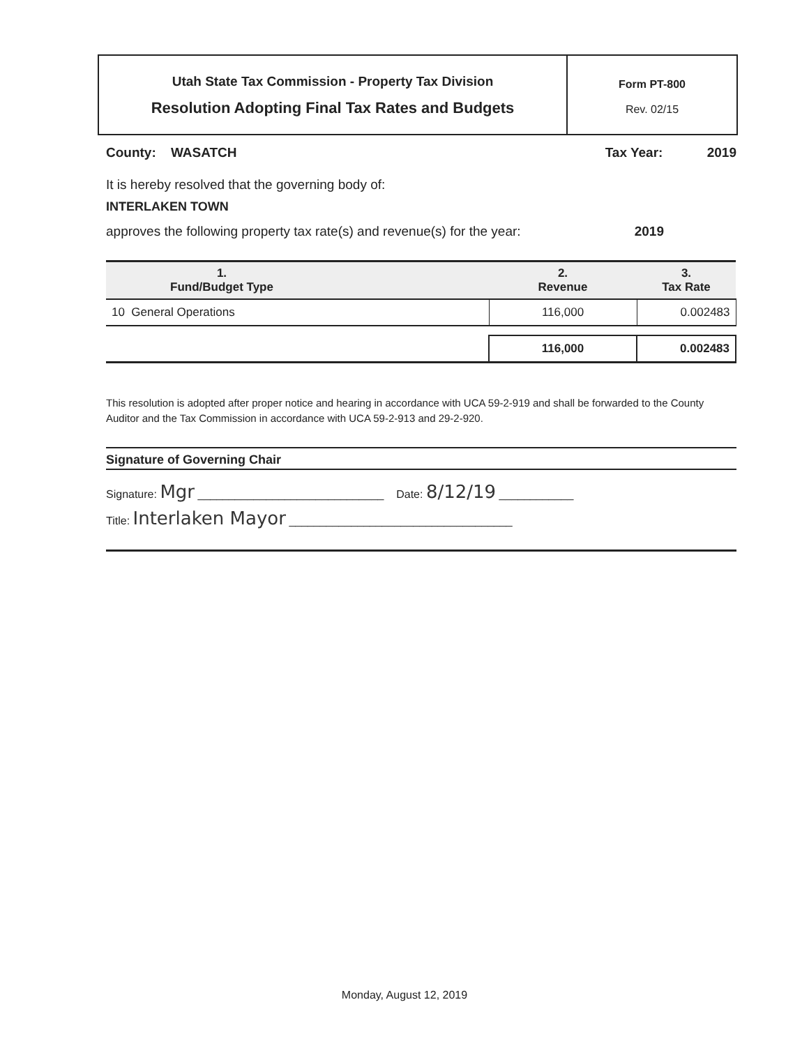Utah State Tax Commission - Property Tax Division
Resolution Adopting Final Tax Rates and Budgets
Form PT-800
Rev. 02/15
County: WASATCH Tax Year: 2019
It is hereby resolved that the governing body of:
INTERLAKEN TOWN
approves the following property tax rate(s) and revenue(s) for the year: 2019
| 1. Fund/Budget Type | | 2. Revenue | 3. Tax Rate |
| --- | --- | --- | --- |
| 10 General Operations | | 116,000 | 0.002483 |
| | | 116,000 | 0.002483 |
This resolution is adopted after proper notice and hearing in accordance with UCA 59-2-919 and shall be forwarded to the County Auditor and the Tax Commission in accordance with UCA 59-2-913 and 29-2-920.
Signature of Governing Chair
Signature: Mgr ______________________________ Date: 8/12/19 ____________
Title: Interlaken Mayor ____________________________________
Monday, August 12, 2019